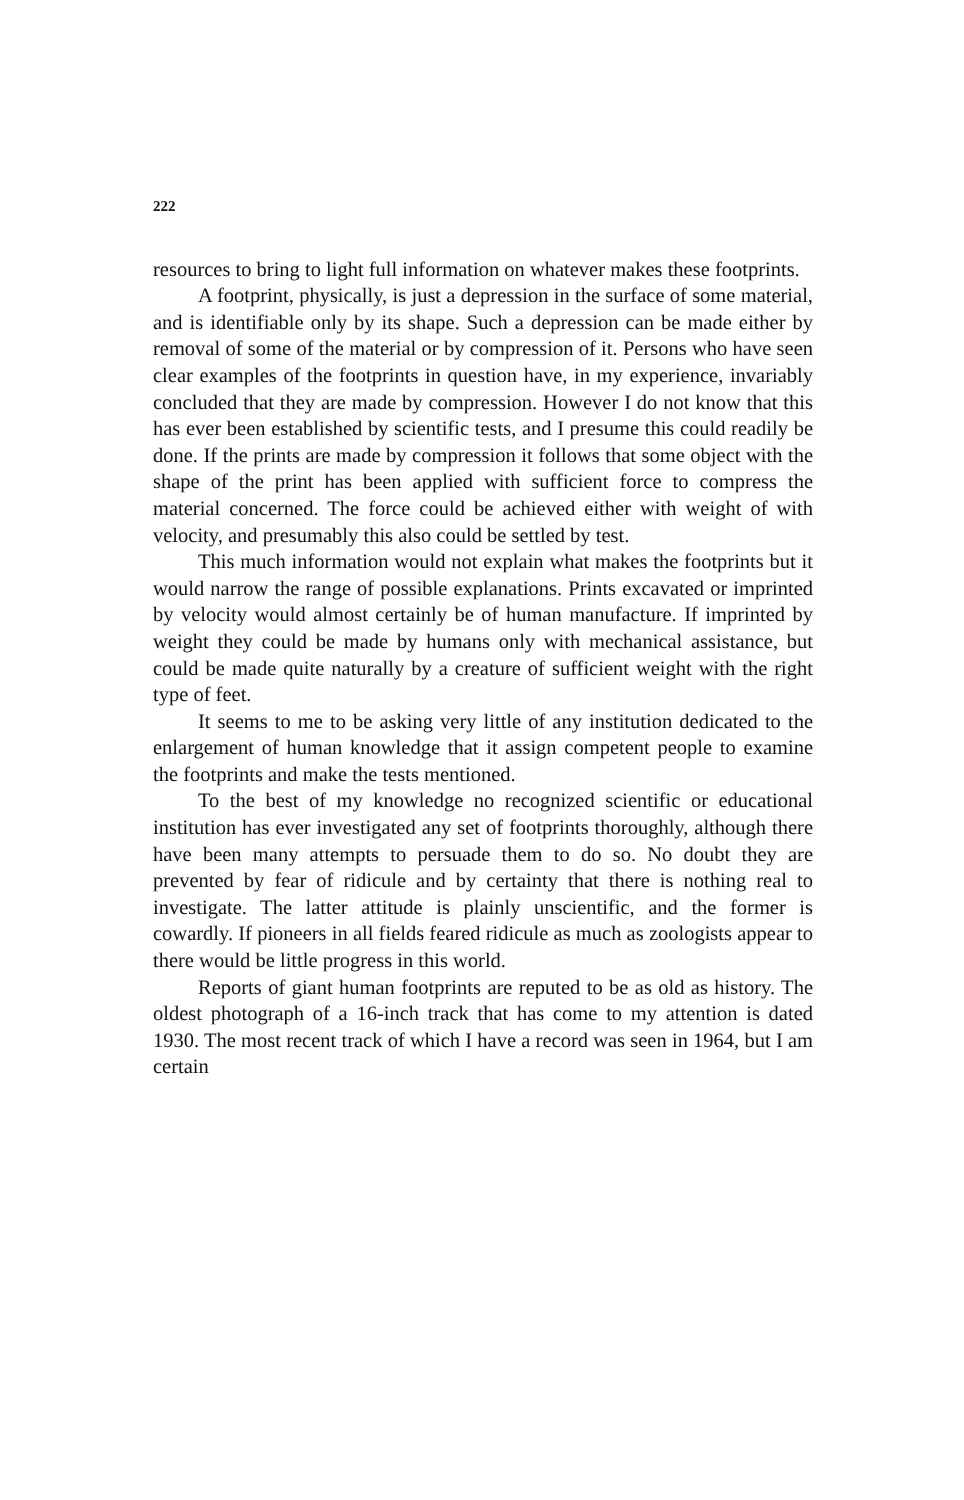222
resources to bring to light full information on whatever makes these footprints.
A footprint, physically, is just a depression in the surface of some material, and is identifiable only by its shape. Such a depression can be made either by removal of some of the material or by compression of it. Persons who have seen clear examples of the footprints in question have, in my experience, invariably concluded that they are made by compression. However I do not know that this has ever been established by scientific tests, and I presume this could readily be done. If the prints are made by compression it follows that some object with the shape of the print has been applied with sufficient force to compress the material concerned. The force could be achieved either with weight of with velocity, and presumably this also could be settled by test.
This much information would not explain what makes the footprints but it would narrow the range of possible explanations. Prints excavated or imprinted by velocity would almost certainly be of human manufacture. If imprinted by weight they could be made by humans only with mechanical assistance, but could be made quite naturally by a creature of sufficient weight with the right type of feet.
It seems to me to be asking very little of any institution dedicated to the enlargement of human knowledge that it assign competent people to examine the footprints and make the tests mentioned.
To the best of my knowledge no recognized scientific or educational institution has ever investigated any set of footprints thoroughly, although there have been many attempts to persuade them to do so. No doubt they are prevented by fear of ridicule and by certainty that there is nothing real to investigate. The latter attitude is plainly unscientific, and the former is cowardly. If pioneers in all fields feared ridicule as much as zoologists appear to there would be little progress in this world.
Reports of giant human footprints are reputed to be as old as history. The oldest photograph of a 16-inch track that has come to my attention is dated 1930. The most recent track of which I have a record was seen in 1964, but I am certain